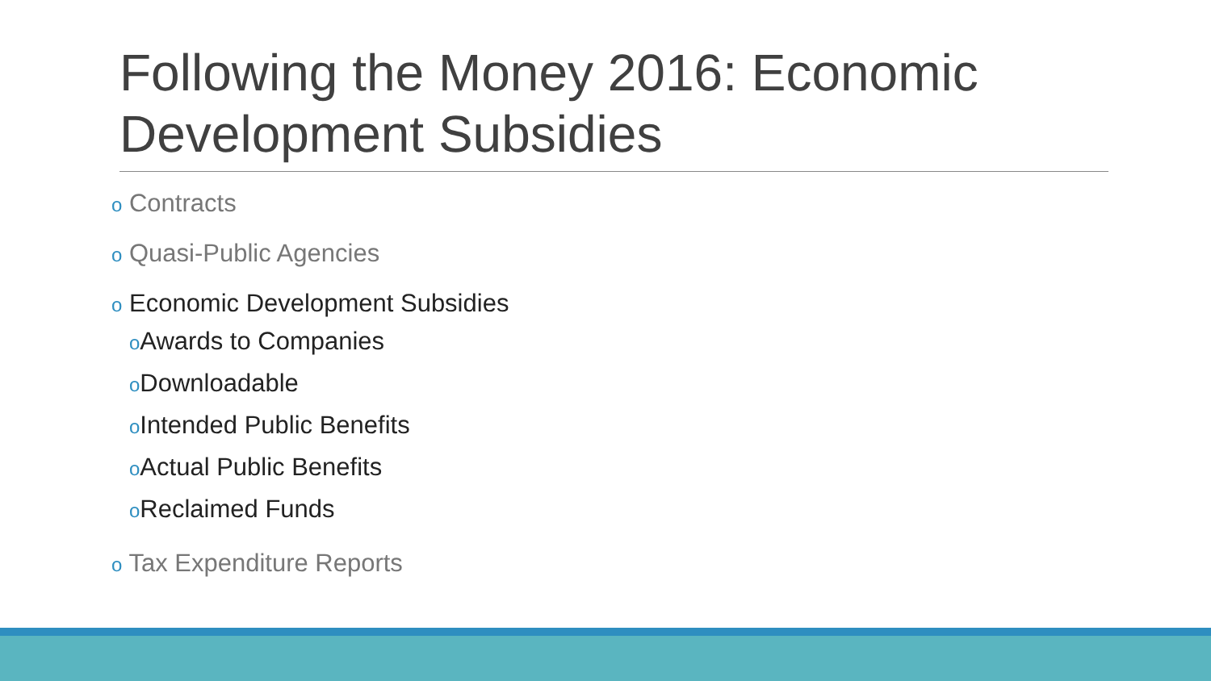Following the Money 2016: Economic Development Subsidies
o Contracts
o Quasi-Public Agencies
o Economic Development Subsidies
o Awards to Companies
o Downloadable
o Intended Public Benefits
o Actual Public Benefits
o Reclaimed Funds
o Tax Expenditure Reports